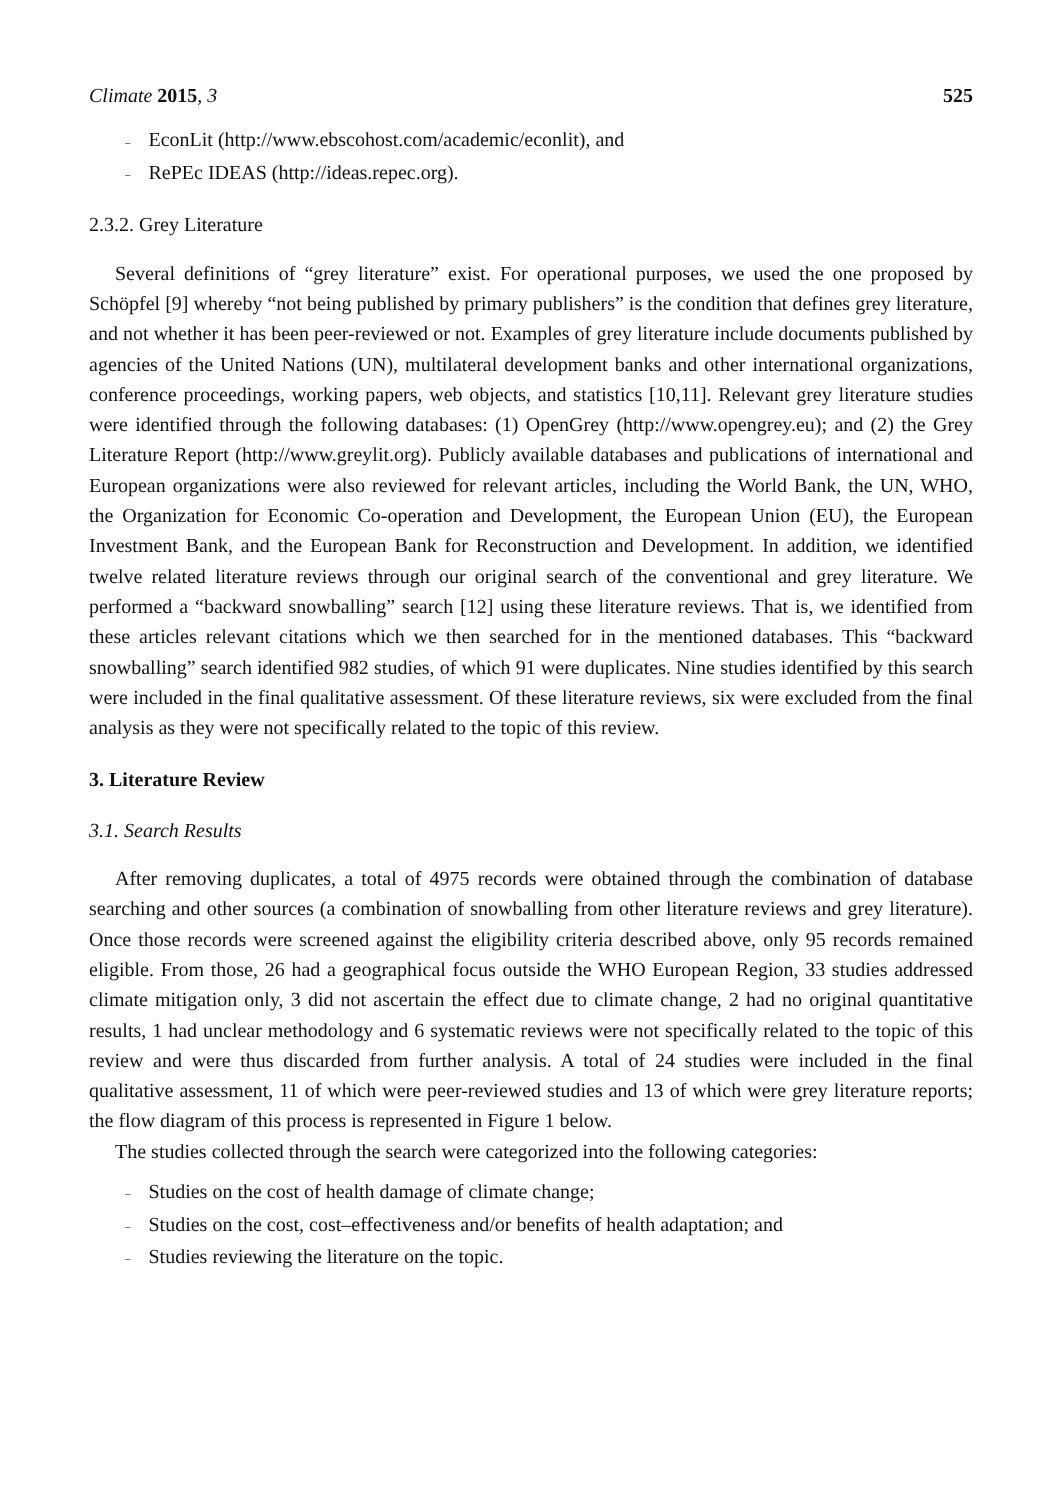Climate 2015, 3 525
– EconLit (http://www.ebscohost.com/academic/econlit), and
– RePEc IDEAS (http://ideas.repec.org).
2.3.2. Grey Literature
Several definitions of “grey literature” exist. For operational purposes, we used the one proposed by Schöpfel [9] whereby “not being published by primary publishers” is the condition that defines grey literature, and not whether it has been peer-reviewed or not. Examples of grey literature include documents published by agencies of the United Nations (UN), multilateral development banks and other international organizations, conference proceedings, working papers, web objects, and statistics [10,11]. Relevant grey literature studies were identified through the following databases: (1) OpenGrey (http://www.opengrey.eu); and (2) the Grey Literature Report (http://www.greylit.org). Publicly available databases and publications of international and European organizations were also reviewed for relevant articles, including the World Bank, the UN, WHO, the Organization for Economic Co-operation and Development, the European Union (EU), the European Investment Bank, and the European Bank for Reconstruction and Development. In addition, we identified twelve related literature reviews through our original search of the conventional and grey literature. We performed a “backward snowballing” search [12] using these literature reviews. That is, we identified from these articles relevant citations which we then searched for in the mentioned databases. This “backward snowballing” search identified 982 studies, of which 91 were duplicates. Nine studies identified by this search were included in the final qualitative assessment. Of these literature reviews, six were excluded from the final analysis as they were not specifically related to the topic of this review.
3. Literature Review
3.1. Search Results
After removing duplicates, a total of 4975 records were obtained through the combination of database searching and other sources (a combination of snowballing from other literature reviews and grey literature). Once those records were screened against the eligibility criteria described above, only 95 records remained eligible. From those, 26 had a geographical focus outside the WHO European Region, 33 studies addressed climate mitigation only, 3 did not ascertain the effect due to climate change, 2 had no original quantitative results, 1 had unclear methodology and 6 systematic reviews were not specifically related to the topic of this review and were thus discarded from further analysis. A total of 24 studies were included in the final qualitative assessment, 11 of which were peer-reviewed studies and 13 of which were grey literature reports; the flow diagram of this process is represented in Figure 1 below.
The studies collected through the search were categorized into the following categories:
– Studies on the cost of health damage of climate change;
– Studies on the cost, cost–effectiveness and/or benefits of health adaptation; and
– Studies reviewing the literature on the topic.